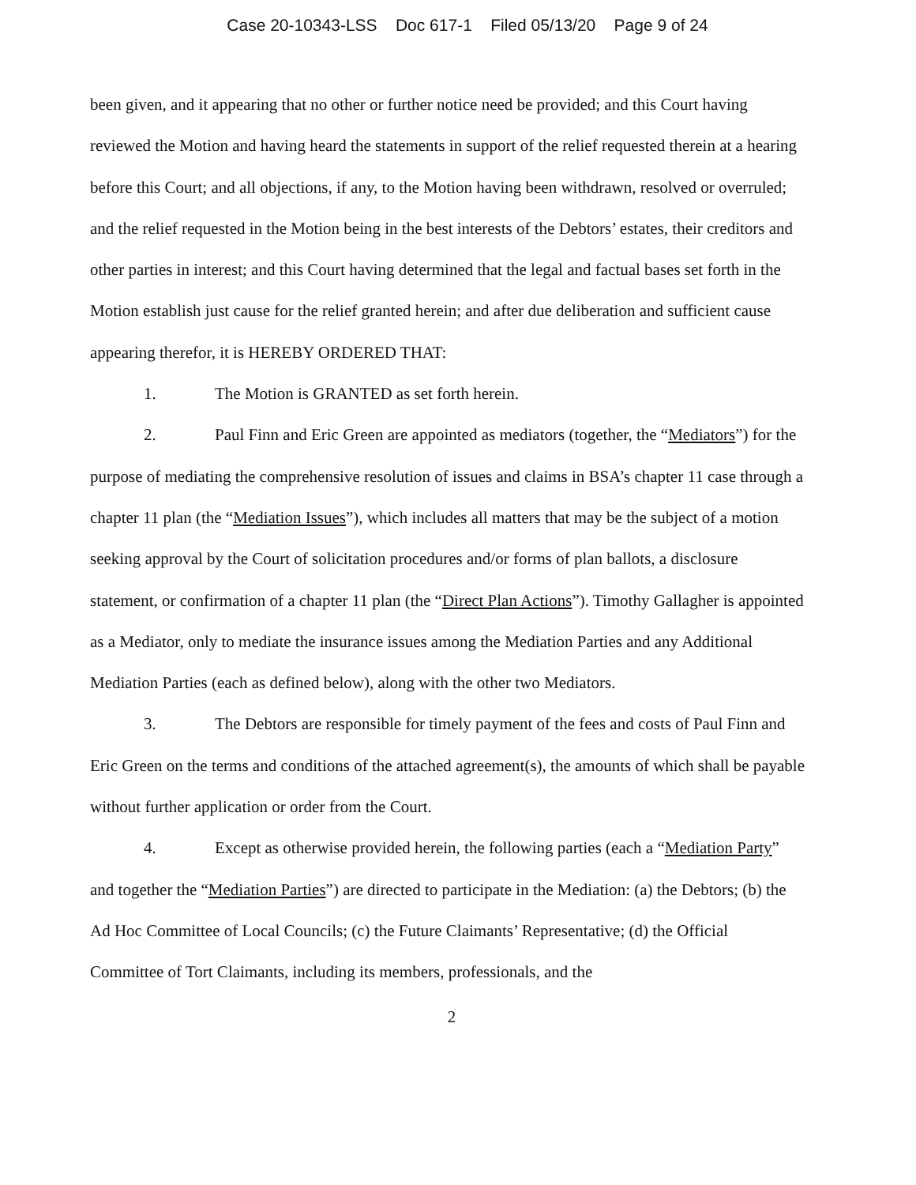Case 20-10343-LSS Doc 617-1 Filed 05/13/20 Page 9 of 24
been given, and it appearing that no other or further notice need be provided; and this Court having reviewed the Motion and having heard the statements in support of the relief requested therein at a hearing before this Court; and all objections, if any, to the Motion having been withdrawn, resolved or overruled; and the relief requested in the Motion being in the best interests of the Debtors’ estates, their creditors and other parties in interest; and this Court having determined that the legal and factual bases set forth in the Motion establish just cause for the relief granted herein; and after due deliberation and sufficient cause appearing therefor, it is HEREBY ORDERED THAT:
1. The Motion is GRANTED as set forth herein.
2. Paul Finn and Eric Green are appointed as mediators (together, the “Mediators”) for the purpose of mediating the comprehensive resolution of issues and claims in BSA’s chapter 11 case through a chapter 11 plan (the “Mediation Issues”), which includes all matters that may be the subject of a motion seeking approval by the Court of solicitation procedures and/or forms of plan ballots, a disclosure statement, or confirmation of a chapter 11 plan (the “Direct Plan Actions”). Timothy Gallagher is appointed as a Mediator, only to mediate the insurance issues among the Mediation Parties and any Additional Mediation Parties (each as defined below), along with the other two Mediators.
3. The Debtors are responsible for timely payment of the fees and costs of Paul Finn and Eric Green on the terms and conditions of the attached agreement(s), the amounts of which shall be payable without further application or order from the Court.
4. Except as otherwise provided herein, the following parties (each a “Mediation Party” and together the “Mediation Parties”) are directed to participate in the Mediation: (a) the Debtors; (b) the Ad Hoc Committee of Local Councils; (c) the Future Claimants’ Representative; (d) the Official Committee of Tort Claimants, including its members, professionals, and the
2